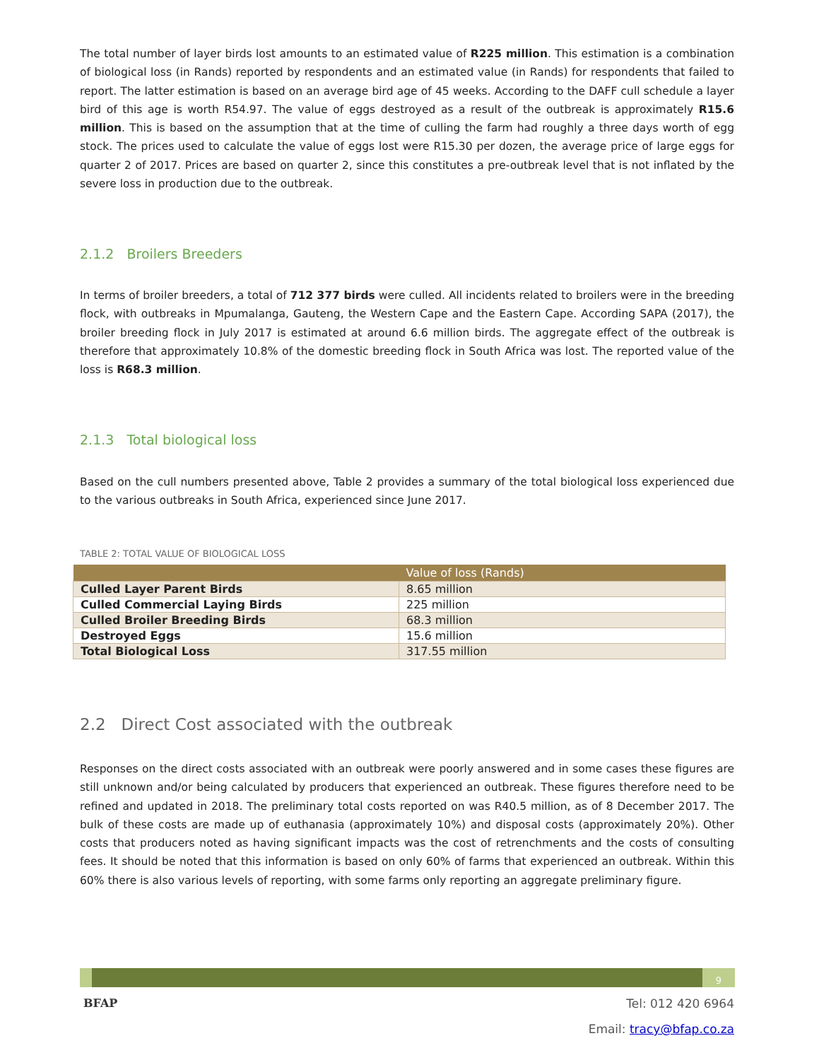The total number of layer birds lost amounts to an estimated value of R225 million. This estimation is a combination of biological loss (in Rands) reported by respondents and an estimated value (in Rands) for respondents that failed to report. The latter estimation is based on an average bird age of 45 weeks. According to the DAFF cull schedule a layer bird of this age is worth R54.97. The value of eggs destroyed as a result of the outbreak is approximately R15.6 million. This is based on the assumption that at the time of culling the farm had roughly a three days worth of egg stock. The prices used to calculate the value of eggs lost were R15.30 per dozen, the average price of large eggs for quarter 2 of 2017. Prices are based on quarter 2, since this constitutes a pre-outbreak level that is not inflated by the severe loss in production due to the outbreak.
2.1.2 Broilers Breeders
In terms of broiler breeders, a total of 712 377 birds were culled. All incidents related to broilers were in the breeding flock, with outbreaks in Mpumalanga, Gauteng, the Western Cape and the Eastern Cape. According SAPA (2017), the broiler breeding flock in July 2017 is estimated at around 6.6 million birds. The aggregate effect of the outbreak is therefore that approximately 10.8% of the domestic breeding flock in South Africa was lost. The reported value of the loss is R68.3 million.
2.1.3 Total biological loss
Based on the cull numbers presented above, Table 2 provides a summary of the total biological loss experienced due to the various outbreaks in South Africa, experienced since June 2017.
TABLE 2: TOTAL VALUE OF BIOLOGICAL LOSS
| | Value of loss (Rands) |
| --- | --- |
| Culled Layer Parent Birds | 8.65 million |
| Culled Commercial Laying Birds | 225 million |
| Culled Broiler Breeding Birds | 68.3 million |
| Destroyed Eggs | 15.6 million |
| Total Biological Loss | 317.55 million |
2.2 Direct Cost associated with the outbreak
Responses on the direct costs associated with an outbreak were poorly answered and in some cases these figures are still unknown and/or being calculated by producers that experienced an outbreak. These figures therefore need to be refined and updated in 2018. The preliminary total costs reported on was R40.5 million, as of 8 December 2017. The bulk of these costs are made up of euthanasia (approximately 10%) and disposal costs (approximately 20%). Other costs that producers noted as having significant impacts was the cost of retrenchments and the costs of consulting fees. It should be noted that this information is based on only 60% of farms that experienced an outbreak. Within this 60% there is also various levels of reporting, with some farms only reporting an aggregate preliminary figure.
9
BFAP
Tel: 012 420 6964
Email: tracy@bfap.co.za